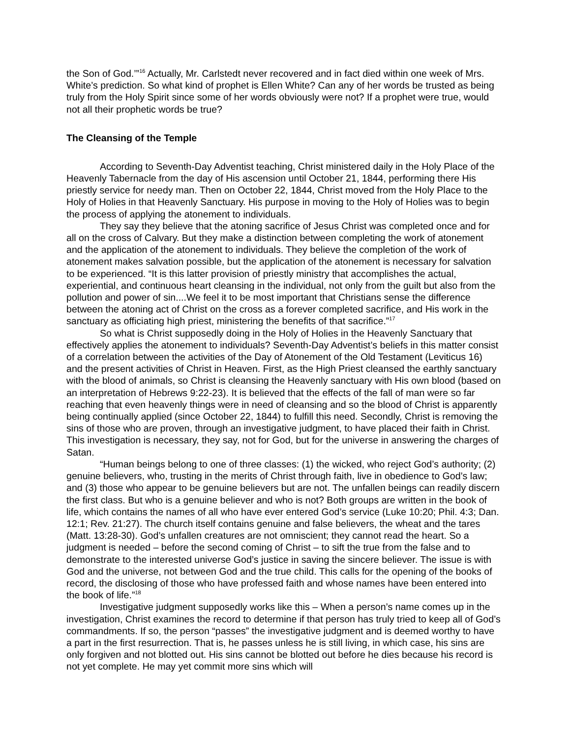the Son of God.’”<sup>16</sup> Actually, Mr. Carlstedt never recovered and in fact died within one week of Mrs. White’s prediction. So what kind of prophet is Ellen White? Can any of her words be trusted as being truly from the Holy Spirit since some of her words obviously were not? If a prophet were true, would not all their prophetic words be true?
The Cleansing of the Temple
According to Seventh-Day Adventist teaching, Christ ministered daily in the Holy Place of the Heavenly Tabernacle from the day of His ascension until October 21, 1844, performing there His priestly service for needy man. Then on October 22, 1844, Christ moved from the Holy Place to the Holy of Holies in that Heavenly Sanctuary. His purpose in moving to the Holy of Holies was to begin the process of applying the atonement to individuals.
They say they believe that the atoning sacrifice of Jesus Christ was completed once and for all on the cross of Calvary. But they make a distinction between completing the work of atonement and the application of the atonement to individuals. They believe the completion of the work of atonement makes salvation possible, but the application of the atonement is necessary for salvation to be experienced. “It is this latter provision of priestly ministry that accomplishes the actual, experiential, and continuous heart cleansing in the individual, not only from the guilt but also from the pollution and power of sin....We feel it to be most important that Christians sense the difference between the atoning act of Christ on the cross as a forever completed sacrifice, and His work in the sanctuary as officiating high priest, ministering the benefits of that sacrifice.”<sup>17</sup>
So what is Christ supposedly doing in the Holy of Holies in the Heavenly Sanctuary that effectively applies the atonement to individuals? Seventh-Day Adventist’s beliefs in this matter consist of a correlation between the activities of the Day of Atonement of the Old Testament (Leviticus 16) and the present activities of Christ in Heaven. First, as the High Priest cleansed the earthly sanctuary with the blood of animals, so Christ is cleansing the Heavenly sanctuary with His own blood (based on an interpretation of Hebrews 9:22-23). It is believed that the effects of the fall of man were so far reaching that even heavenly things were in need of cleansing and so the blood of Christ is apparently being continually applied (since October 22, 1844) to fulfill this need. Secondly, Christ is removing the sins of those who are proven, through an investigative judgment, to have placed their faith in Christ. This investigation is necessary, they say, not for God, but for the universe in answering the charges of Satan.
“Human beings belong to one of three classes: (1) the wicked, who reject God’s authority; (2) genuine believers, who, trusting in the merits of Christ through faith, live in obedience to God’s law; and (3) those who appear to be genuine believers but are not. The unfallen beings can readily discern the first class. But who is a genuine believer and who is not? Both groups are written in the book of life, which contains the names of all who have ever entered God’s service (Luke 10:20; Phil. 4:3; Dan. 12:1; Rev. 21:27). The church itself contains genuine and false believers, the wheat and the tares (Matt. 13:28-30). God’s unfallen creatures are not omniscient; they cannot read the heart. So a judgment is needed – before the second coming of Christ – to sift the true from the false and to demonstrate to the interested universe God’s justice in saving the sincere believer. The issue is with God and the universe, not between God and the true child. This calls for the opening of the books of record, the disclosing of those who have professed faith and whose names have been entered into the book of life.”<sup>18</sup>
Investigative judgment supposedly works like this – When a person’s name comes up in the investigation, Christ examines the record to determine if that person has truly tried to keep all of God’s commandments. If so, the person “passes” the investigative judgment and is deemed worthy to have a part in the first resurrection. That is, he passes unless he is still living, in which case, his sins are only forgiven and not blotted out. His sins cannot be blotted out before he dies because his record is not yet complete. He may yet commit more sins which will